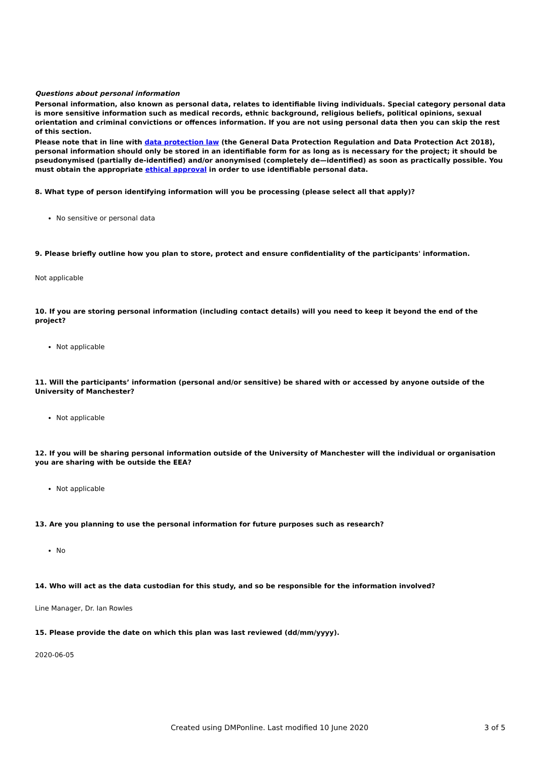Questions about personal information
Personal information, also known as personal data, relates to identifiable living individuals. Special category personal data is more sensitive information such as medical records, ethnic background, religious beliefs, political opinions, sexual orientation and criminal convictions or offences information. If you are not using personal data then you can skip the rest of this section.
Please note that in line with data protection law (the General Data Protection Regulation and Data Protection Act 2018), personal information should only be stored in an identifiable form for as long as is necessary for the project; it should be pseudonymised (partially de-identified) and/or anonymised (completely de—identified) as soon as practically possible. You must obtain the appropriate ethical approval in order to use identifiable personal data.
8. What type of person identifying information will you be processing (please select all that apply)?
No sensitive or personal data
9. Please briefly outline how you plan to store, protect and ensure confidentiality of the participants' information.
Not applicable
10. If you are storing personal information (including contact details) will you need to keep it beyond the end of the project?
Not applicable
11. Will the participants’ information (personal and/or sensitive) be shared with or accessed by anyone outside of the University of Manchester?
Not applicable
12. If you will be sharing personal information outside of the University of Manchester will the individual or organisation you are sharing with be outside the EEA?
Not applicable
13. Are you planning to use the personal information for future purposes such as research?
No
14. Who will act as the data custodian for this study, and so be responsible for the information involved?
Line Manager, Dr. Ian Rowles
15. Please provide the date on which this plan was last reviewed (dd/mm/yyyy).
2020-06-05
Created using DMPonline. Last modified 10 June 2020 3 of 5